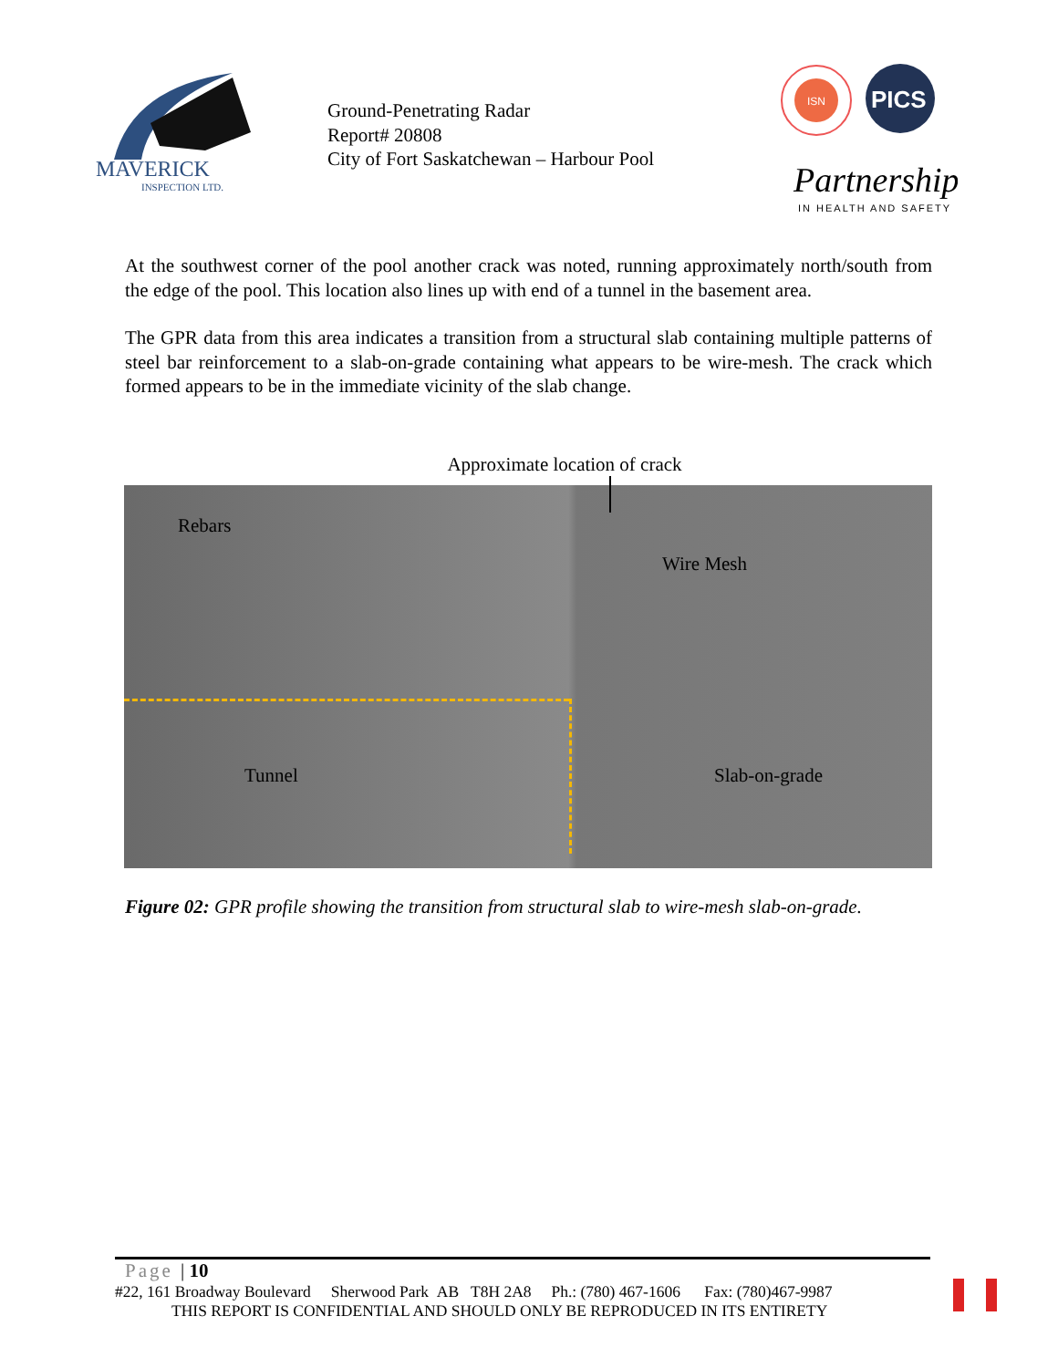MAVERICK
INSPECTION LTD.
Ground-Penetrating Radar
Report# 20808
City of Fort Saskatchewan – Harbour Pool
ISN
PICS
Partnerships
IN HEALTH AND SAFETY
At the southwest corner of the pool another crack was noted, running approximately north/south from the edge of the pool. This location also lines up with end of a tunnel in the basement area.
The GPR data from this area indicates a transition from a structural slab containing multiple patterns of steel bar reinforcement to a slab-on-grade containing what appears to be wire-mesh. The crack which formed appears to be in the immediate vicinity of the slab change.
Approximate location of crack
Rebars
Wire Mesh
Tunnel Slab-on-grade
Figure 02: GPR profile showing the transition from structural slab to wire-mesh slab-on-grade.
Page | 10
#22, 161 Broadway Boulevard Sherwood Park AB T8H 2A8 Ph.: (780) 467-1606 Fax: (780)467-9987
THIS REPORT IS CONFIDENTIAL AND SHOULD ONLY BE REPRODUCED IN ITS ENTIRETY